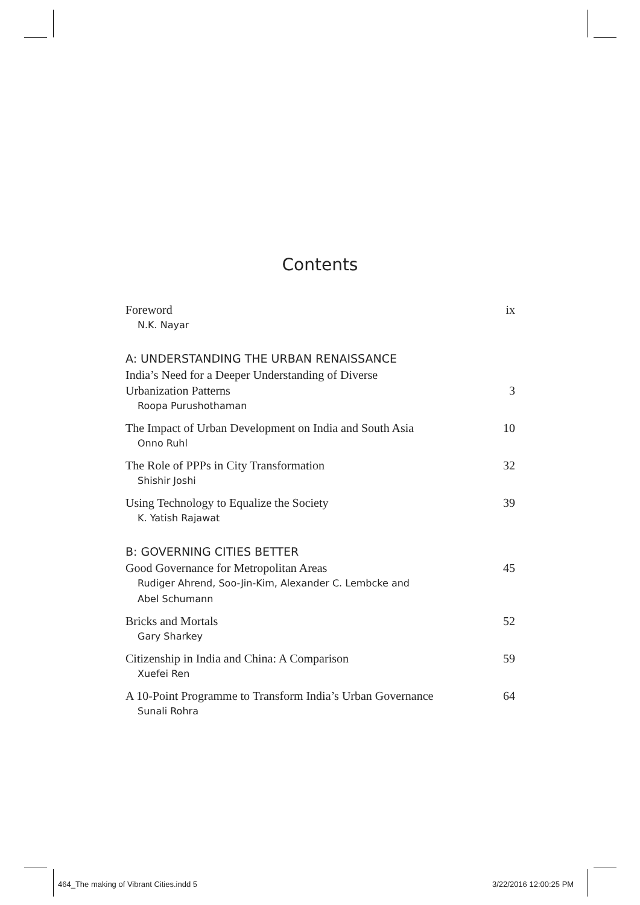Contents
Foreword ix
N.K. Nayar
A: UNDERSTANDING THE URBAN RENAISSANCE
India’s Need for a Deeper Understanding of Diverse
Urbanization Patterns 3
Roopa Purushothaman
The Impact of Urban Development on India and South Asia 10
Onno Ruhl
The Role of PPPs in City Transformation 32
Shishir Joshi
Using Technology to Equalize the Society 39
K. Yatish Rajawat
B: GOVERNING CITIES BETTER
Good Governance for Metropolitan Areas 45
Rudiger Ahrend, Soo-Jin-Kim, Alexander C. Lembcke and
Abel Schumann
Bricks and Mortals 52
Gary Sharkey
Citizenship in India and China: A Comparison 59
Xuefei Ren
A 10-Point Programme to Transform India’s Urban Governance 64
Sunali Rohra
464_The making of Vibrant Cities.indd 5
3/22/2016 12:00:25 PM